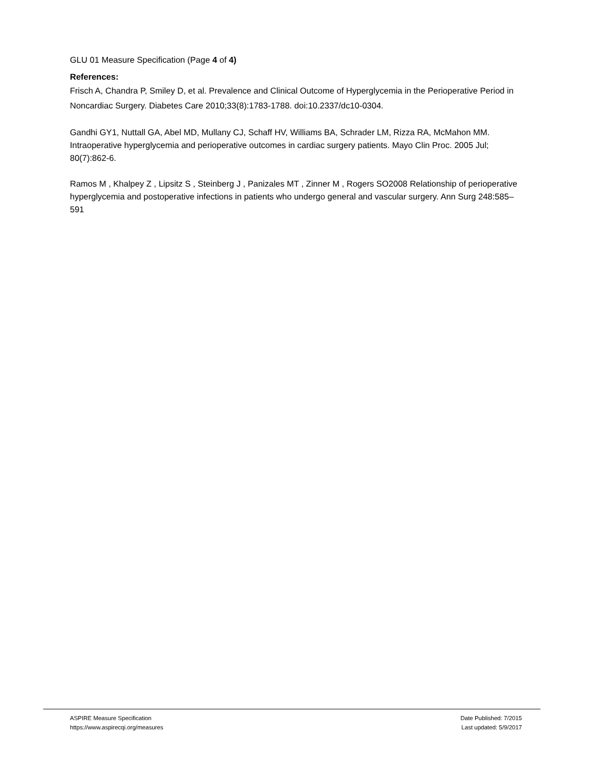GLU 01 Measure Specification (Page 4 of 4)
References:
Frisch A, Chandra P, Smiley D, et al. Prevalence and Clinical Outcome of Hyperglycemia in the Perioperative Period in Noncardiac Surgery. Diabetes Care 2010;33(8):1783-1788. doi:10.2337/dc10-0304.
Gandhi GY1, Nuttall GA, Abel MD, Mullany CJ, Schaff HV, Williams BA, Schrader LM, Rizza RA, McMahon MM. Intraoperative hyperglycemia and perioperative outcomes in cardiac surgery patients. Mayo Clin Proc. 2005 Jul; 80(7):862-6.
Ramos M , Khalpey Z , Lipsitz S , Steinberg J , Panizales MT , Zinner M , Rogers SO2008 Relationship of perioperative hyperglycemia and postoperative infections in patients who undergo general and vascular surgery. Ann Surg 248:585–591
ASPIRE Measure Specification
https://www.aspirecqi.org/measures
Date Published: 7/2015
Last updated: 5/9/2017